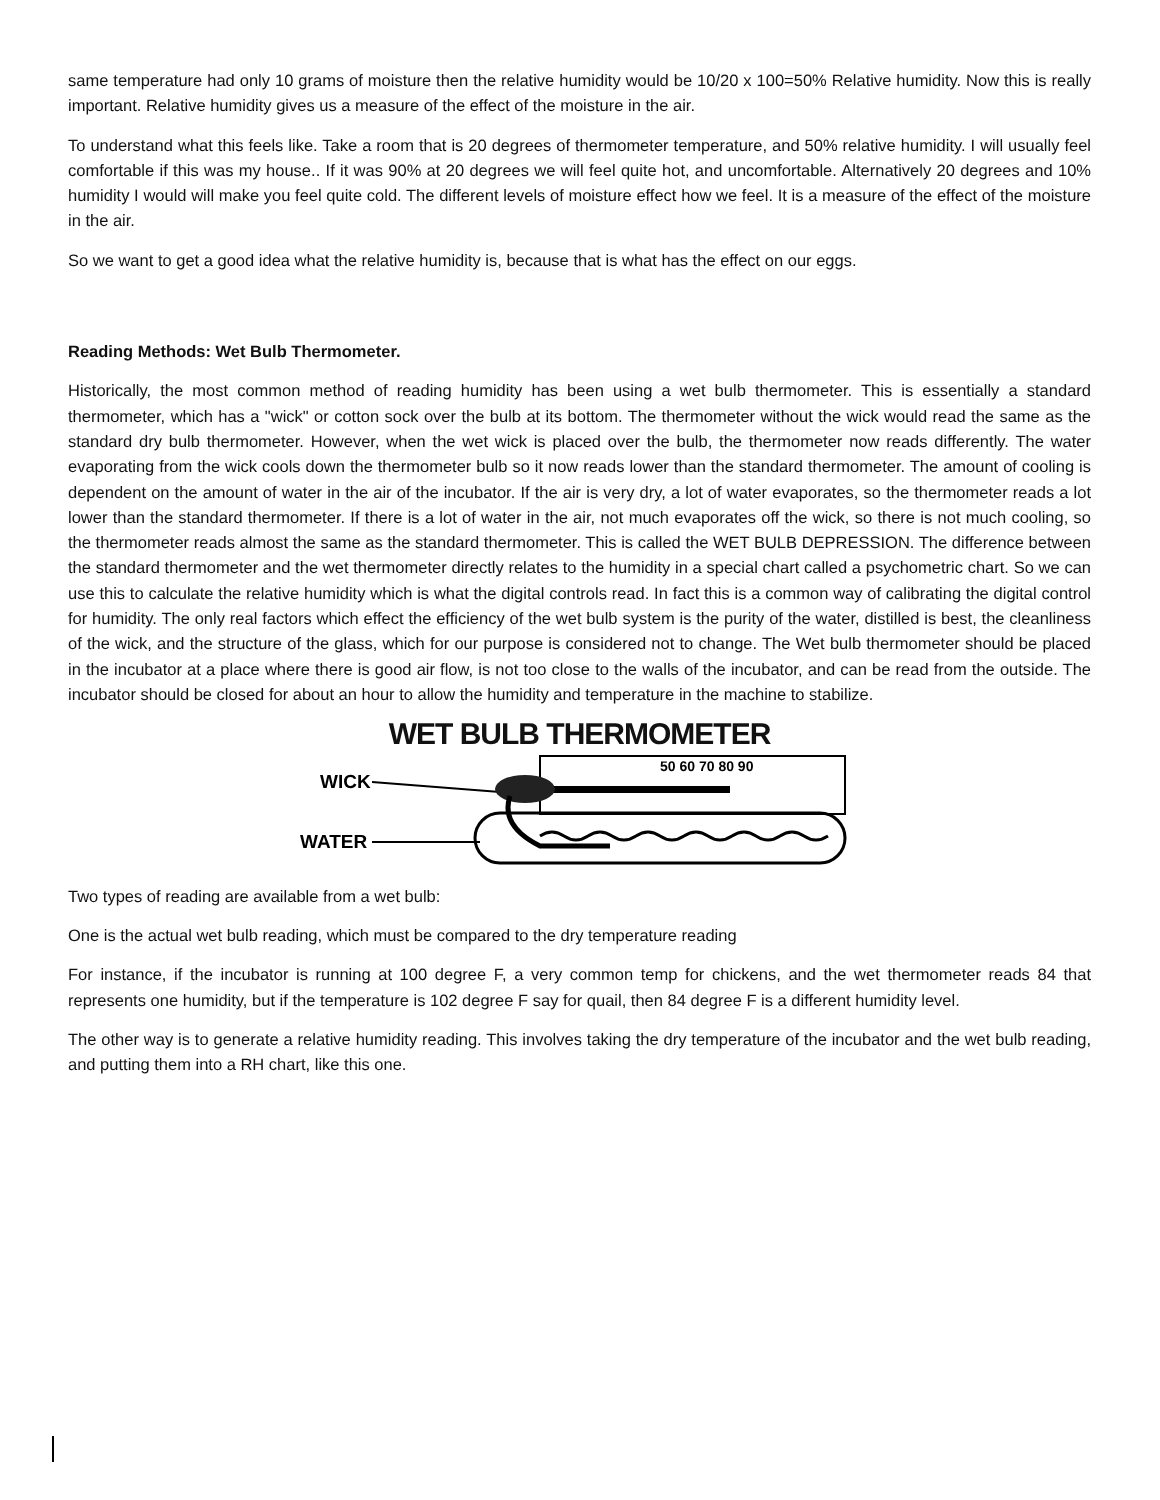same temperature had only 10 grams of moisture then the relative humidity would be 10/20 x 100=50% Relative humidity. Now this is really important. Relative humidity gives us a measure of the effect of the moisture in the air.
To understand what this feels like. Take a room that is 20 degrees of thermometer temperature, and 50% relative humidity. I will usually feel comfortable if this was my house.. If it was 90% at 20 degrees we will feel quite hot, and uncomfortable. Alternatively 20 degrees and 10% humidity I would will make you feel quite cold. The different levels of moisture effect how we feel. It is a measure of the effect of the moisture in the air.
So we want to get a good idea what the relative humidity is, because that is what has the effect on our eggs.
Reading Methods: Wet Bulb Thermometer.
Historically, the most common method of reading humidity has been using a wet bulb thermometer. This is essentially a standard thermometer, which has a "wick" or cotton sock over the bulb at its bottom. The thermometer without the wick would read the same as the standard dry bulb thermometer. However, when the wet wick is placed over the bulb, the thermometer now reads differently. The water evaporating from the wick cools down the thermometer bulb so it now reads lower than the standard thermometer. The amount of cooling is dependent on the amount of water in the air of the incubator. If the air is very dry, a lot of water evaporates, so the thermometer reads a lot lower than the standard thermometer. If there is a lot of water in the air, not much evaporates off the wick, so there is not much cooling, so the thermometer reads almost the same as the standard thermometer. This is called the WET BULB DEPRESSION. The difference between the standard thermometer and the wet thermometer directly relates to the humidity in a special chart called a psychometric chart. So we can use this to calculate the relative humidity which is what the digital controls read. In fact this is a common way of calibrating the digital control for humidity. The only real factors which effect the efficiency of the wet bulb system is the purity of the water, distilled is best, the cleanliness of the wick, and the structure of the glass, which for our purpose is considered not to change. The Wet bulb thermometer should be placed in the incubator at a place where there is good air flow, is not too close to the walls of the incubator, and can be read from the outside. The incubator should be closed for about an hour to allow the humidity and temperature in the machine to stabilize.
WET BULB THERMOMETER
WICK
WATER
50 60 70 80 90
Two types of reading are available from a wet bulb:
One is the actual wet bulb reading, which must be compared to the dry temperature reading
For instance, if the incubator is running at 100 degree F, a very common temp for chickens, and the wet thermometer reads 84 that represents one humidity, but if the temperature is 102 degree F say for quail, then 84 degree F is a different humidity level.
The other way is to generate a relative humidity reading. This involves taking the dry temperature of the incubator and the wet bulb reading, and putting them into a RH chart, like this one.